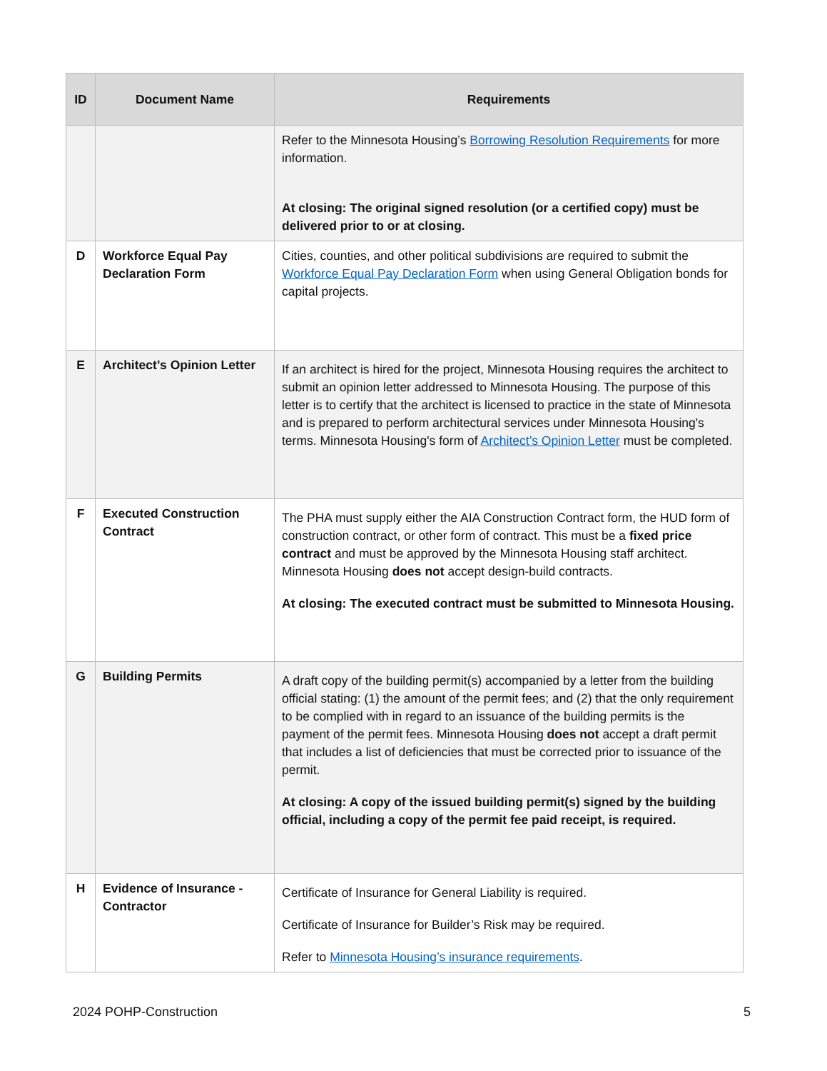| ID | Document Name | Requirements |
| --- | --- | --- |
| | | Refer to the Minnesota Housing’s Borrowing Resolution Requirements for more information. At closing: The original signed resolution (or a certified copy) must be delivered prior to or at closing. |
| D | Workforce Equal Pay Declaration Form | Cities, counties, and other political subdivisions are required to submit the Workforce Equal Pay Declaration Form when using General Obligation bonds for capital projects. |
| E | Architect’s Opinion Letter | If an architect is hired for the project, Minnesota Housing requires the architect to submit an opinion letter addressed to Minnesota Housing. The purpose of this letter is to certify that the architect is licensed to practice in the state of Minnesota and is prepared to perform architectural services under Minnesota Housing's terms. Minnesota Housing's form of Architect’s Opinion Letter must be completed. |
| F | Executed Construction Contract | The PHA must supply either the AIA Construction Contract form, the HUD form of construction contract, or other form of contract. This must be a fixed price contract and must be approved by the Minnesota Housing staff architect. Minnesota Housing does not accept design-build contracts. At closing: The executed contract must be submitted to Minnesota Housing. |
| G | Building Permits | A draft copy of the building permit(s) accompanied by a letter from the building official stating: (1) the amount of the permit fees; and (2) that the only requirement to be complied with in regard to an issuance of the building permits is the payment of the permit fees. Minnesota Housing does not accept a draft permit that includes a list of deficiencies that must be corrected prior to issuance of the permit. At closing: A copy of the issued building permit(s) signed by the building official, including a copy of the permit fee paid receipt, is required. |
| H | Evidence of Insurance - Contractor | Certificate of Insurance for General Liability is required. Certificate of Insurance for Builder’s Risk may be required. Refer to Minnesota Housing’s insurance requirements . |
2024 POHP-Construction 5